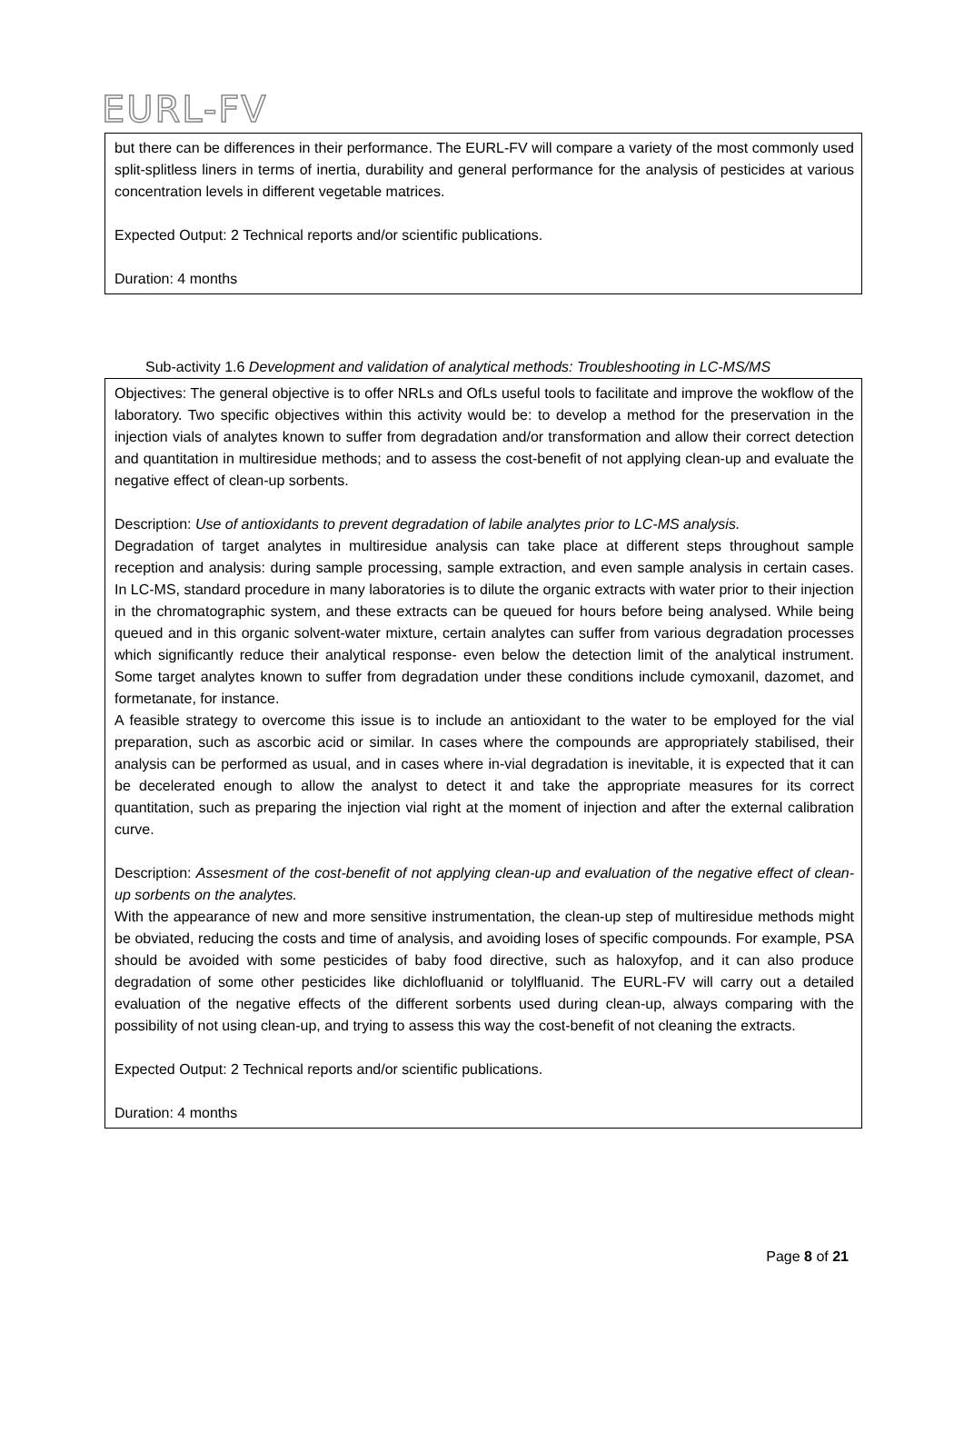EURL-FV
but there can be differences in their performance. The EURL-FV will compare a variety of the most commonly used split-splitless liners in terms of inertia, durability and general performance for the analysis of pesticides at various concentration levels in different vegetable matrices.
Expected Output: 2 Technical reports and/or scientific publications.
Duration: 4 months
Sub-activity 1.6 Development and validation of analytical methods: Troubleshooting in LC-MS/MS
Objectives: The general objective is to offer NRLs and OfLs useful tools to facilitate and improve the wokflow of the laboratory. Two specific objectives within this activity would be: to develop a method for the preservation in the injection vials of analytes known to suffer from degradation and/or transformation and allow their correct detection and quantitation in multiresidue methods; and to assess the cost-benefit of not applying clean-up and evaluate the negative effect of clean-up sorbents.
Description: Use of antioxidants to prevent degradation of labile analytes prior to LC-MS analysis.
Degradation of target analytes in multiresidue analysis can take place at different steps throughout sample reception and analysis: during sample processing, sample extraction, and even sample analysis in certain cases. In LC-MS, standard procedure in many laboratories is to dilute the organic extracts with water prior to their injection in the chromatographic system, and these extracts can be queued for hours before being analysed. While being queued and in this organic solvent-water mixture, certain analytes can suffer from various degradation processes which significantly reduce their analytical response- even below the detection limit of the analytical instrument. Some target analytes known to suffer from degradation under these conditions include cymoxanil, dazomet, and formetanate, for instance.
A feasible strategy to overcome this issue is to include an antioxidant to the water to be employed for the vial preparation, such as ascorbic acid or similar. In cases where the compounds are appropriately stabilised, their analysis can be performed as usual, and in cases where in-vial degradation is inevitable, it is expected that it can be decelerated enough to allow the analyst to detect it and take the appropriate measures for its correct quantitation, such as preparing the injection vial right at the moment of injection and after the external calibration curve.
Description: Assesment of the cost-benefit of not applying clean-up and evaluation of the negative effect of clean-up sorbents on the analytes.
With the appearance of new and more sensitive instrumentation, the clean-up step of multiresidue methods might be obviated, reducing the costs and time of analysis, and avoiding loses of specific compounds. For example, PSA should be avoided with some pesticides of baby food directive, such as haloxyfop, and it can also produce degradation of some other pesticides like dichlofluanid or tolylfluanid. The EURL-FV will carry out a detailed evaluation of the negative effects of the different sorbents used during clean-up, always comparing with the possibility of not using clean-up, and trying to assess this way the cost-benefit of not cleaning the extracts.
Expected Output: 2 Technical reports and/or scientific publications.
Duration: 4 months
Page 8 of 21